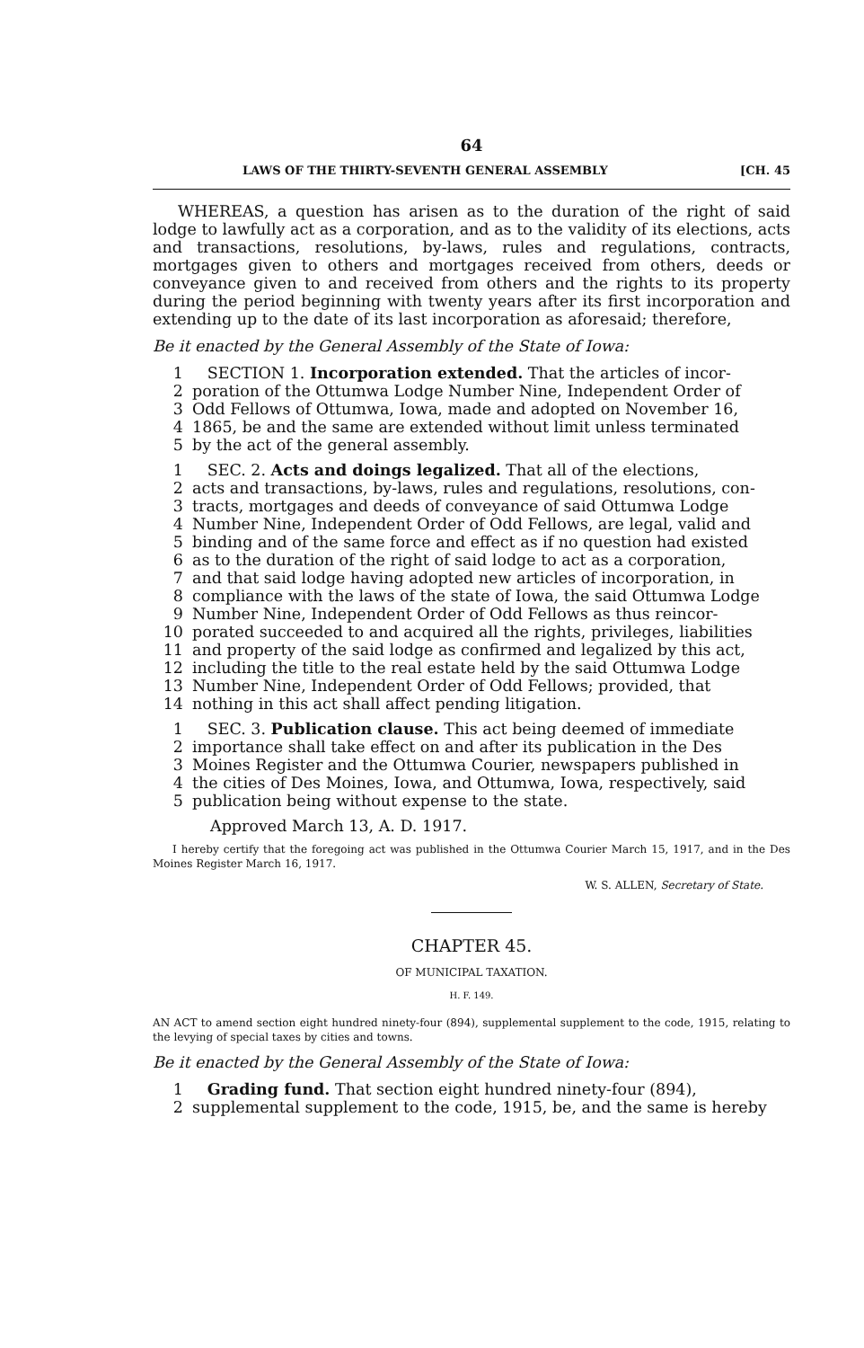64
LAWS OF THE THIRTY-SEVENTH GENERAL ASSEMBLY [CH. 45
WHEREAS, a question has arisen as to the duration of the right of said lodge to lawfully act as a corporation, and as to the validity of its elections, acts and transactions, resolutions, by-laws, rules and regulations, contracts, mortgages given to others and mortgages received from others, deeds or conveyance given to and received from others and the rights to its property during the period beginning with twenty years after its first incorporation and extending up to the date of its last incorporation as aforesaid; therefore,
Be it enacted by the General Assembly of the State of Iowa:
1 SECTION 1. Incorporation extended. That the articles of incor-
2 poration of the Ottumwa Lodge Number Nine, Independent Order of
3 Odd Fellows of Ottumwa, Iowa, made and adopted on November 16,
4 1865, be and the same are extended without limit unless terminated
5 by the act of the general assembly.
1 SEC. 2. Acts and doings legalized. That all of the elections,
2 acts and transactions, by-laws, rules and regulations, resolutions, con-
3 tracts, mortgages and deeds of conveyance of said Ottumwa Lodge
4 Number Nine, Independent Order of Odd Fellows, are legal, valid and
5 binding and of the same force and effect as if no question had existed
6 as to the duration of the right of said lodge to act as a corporation,
7 and that said lodge having adopted new articles of incorporation, in
8 compliance with the laws of the state of Iowa, the said Ottumwa Lodge
9 Number Nine, Independent Order of Odd Fellows as thus reincor-
10 porated succeeded to and acquired all the rights, privileges, liabilities
11 and property of the said lodge as confirmed and legalized by this act,
12 including the title to the real estate held by the said Ottumwa Lodge
13 Number Nine, Independent Order of Odd Fellows; provided, that
14 nothing in this act shall affect pending litigation.
1 SEC. 3. Publication clause. This act being deemed of immediate
2 importance shall take effect on and after its publication in the Des
3 Moines Register and the Ottumwa Courier, newspapers published in
4 the cities of Des Moines, Iowa, and Ottumwa, Iowa, respectively, said
5 publication being without expense to the state.
Approved March 13, A. D. 1917.
I hereby certify that the foregoing act was published in the Ottumwa Courier March 15, 1917, and in the Des Moines Register March 16, 1917.
W. S. ALLEN, Secretary of State.
CHAPTER 45.
OF MUNICIPAL TAXATION.
H. F. 149.
AN ACT to amend section eight hundred ninety-four (894), supplemental supplement to the code, 1915, relating to the levying of special taxes by cities and towns.
Be it enacted by the General Assembly of the State of Iowa:
1 Grading fund. That section eight hundred ninety-four (894),
2 supplemental supplement to the code, 1915, be, and the same is hereby